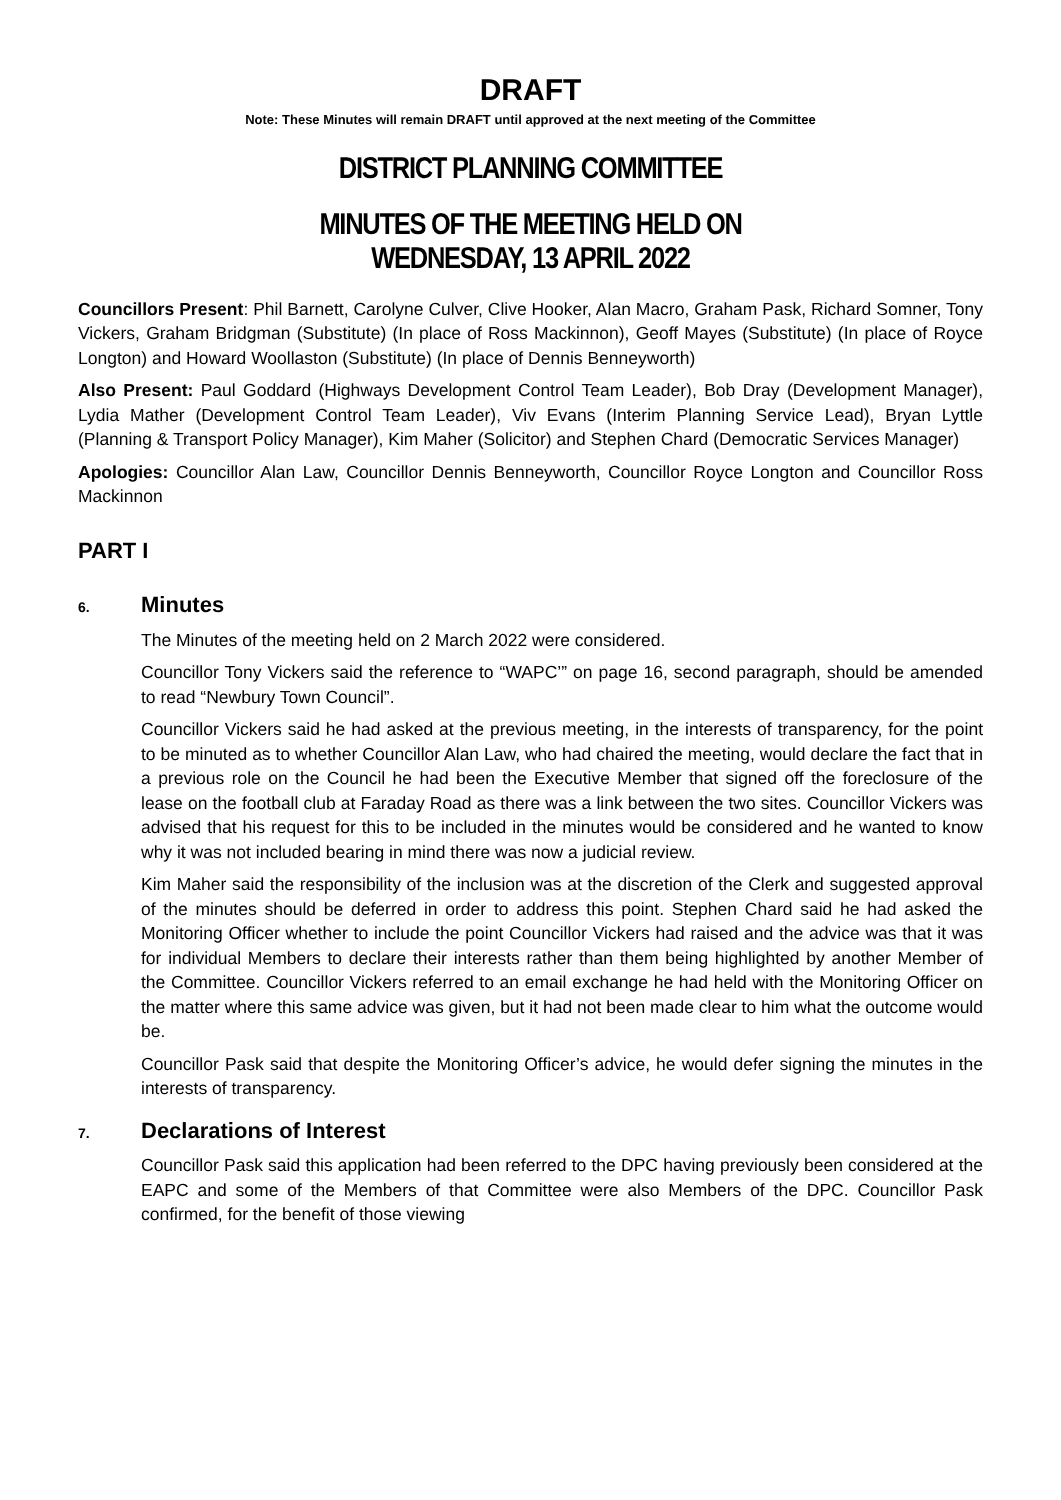DRAFT
Note: These Minutes will remain DRAFT until approved at the next meeting of the Committee
DISTRICT PLANNING COMMITTEE
MINUTES OF THE MEETING HELD ON
WEDNESDAY, 13 APRIL 2022
Councillors Present: Phil Barnett, Carolyne Culver, Clive Hooker, Alan Macro, Graham Pask, Richard Somner, Tony Vickers, Graham Bridgman (Substitute) (In place of Ross Mackinnon), Geoff Mayes (Substitute) (In place of Royce Longton) and Howard Woollaston (Substitute) (In place of Dennis Benneyworth)
Also Present: Paul Goddard (Highways Development Control Team Leader), Bob Dray (Development Manager), Lydia Mather (Development Control Team Leader), Viv Evans (Interim Planning Service Lead), Bryan Lyttle (Planning & Transport Policy Manager), Kim Maher (Solicitor) and Stephen Chard (Democratic Services Manager)
Apologies: Councillor Alan Law, Councillor Dennis Benneyworth, Councillor Royce Longton and Councillor Ross Mackinnon
PART I
6. Minutes
The Minutes of the meeting held on 2 March 2022 were considered.
Councillor Tony Vickers said the reference to “WAPC’” on page 16, second paragraph, should be amended to read “Newbury Town Council”.
Councillor Vickers said he had asked at the previous meeting, in the interests of transparency, for the point to be minuted as to whether Councillor Alan Law, who had chaired the meeting, would declare the fact that in a previous role on the Council he had been the Executive Member that signed off the foreclosure of the lease on the football club at Faraday Road as there was a link between the two sites. Councillor Vickers was advised that his request for this to be included in the minutes would be considered and he wanted to know why it was not included bearing in mind there was now a judicial review.
Kim Maher said the responsibility of the inclusion was at the discretion of the Clerk and suggested approval of the minutes should be deferred in order to address this point. Stephen Chard said he had asked the Monitoring Officer whether to include the point Councillor Vickers had raised and the advice was that it was for individual Members to declare their interests rather than them being highlighted by another Member of the Committee. Councillor Vickers referred to an email exchange he had held with the Monitoring Officer on the matter where this same advice was given, but it had not been made clear to him what the outcome would be.
Councillor Pask said that despite the Monitoring Officer’s advice, he would defer signing the minutes in the interests of transparency.
7. Declarations of Interest
Councillor Pask said this application had been referred to the DPC having previously been considered at the EAPC and some of the Members of that Committee were also Members of the DPC. Councillor Pask confirmed, for the benefit of those viewing